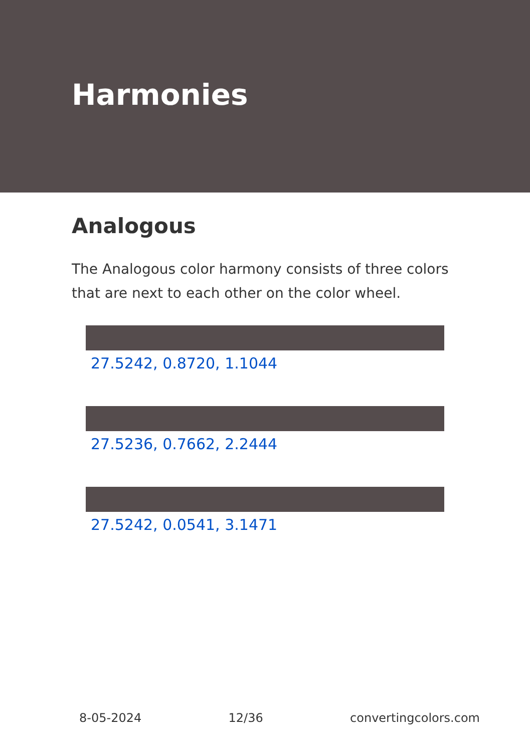Harmonies
Analogous
The Analogous color harmony consists of three colors that are next to each other on the color wheel.
27.5242, 0.8720, 1.1044
27.5236, 0.7662, 2.2444
27.5242, 0.0541, 3.1471
8-05-2024 12/36 convertingcolors.com